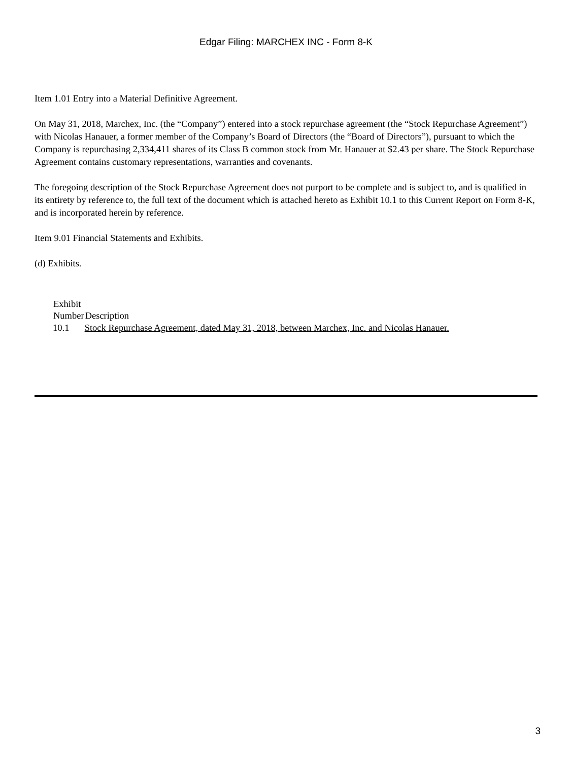Edgar Filing: MARCHEX INC - Form 8-K
Item 1.01 Entry into a Material Definitive Agreement.
On May 31, 2018, Marchex, Inc. (the “Company”) entered into a stock repurchase agreement (the “Stock Repurchase Agreement”) with Nicolas Hanauer, a former member of the Company’s Board of Directors (the “Board of Directors”), pursuant to which the Company is repurchasing 2,334,411 shares of its Class B common stock from Mr. Hanauer at $2.43 per share. The Stock Repurchase Agreement contains customary representations, warranties and covenants.
The foregoing description of the Stock Repurchase Agreement does not purport to be complete and is subject to, and is qualified in its entirety by reference to, the full text of the document which is attached hereto as Exhibit 10.1 to this Current Report on Form 8-K, and is incorporated herein by reference.
Item 9.01 Financial Statements and Exhibits.
(d) Exhibits.
| Exhibit | |
| --- | --- |
| Number | Description |
| 10.1 | Stock Repurchase Agreement, dated May 31, 2018, between Marchex, Inc. and Nicolas Hanauer. |
3